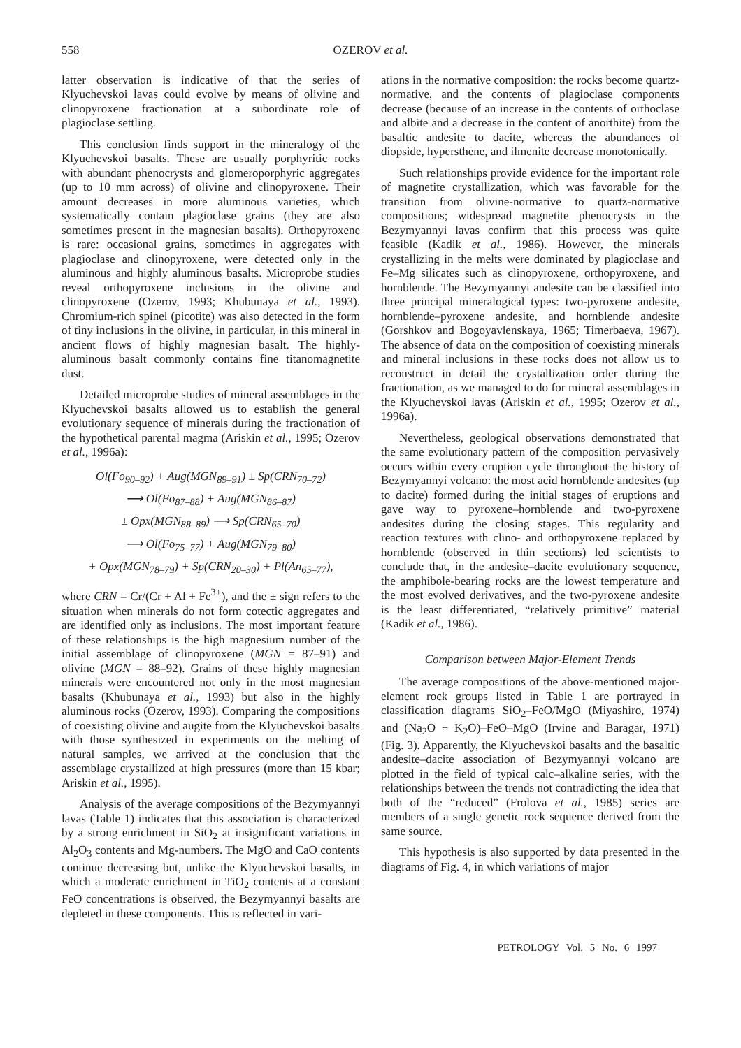558 OZEROV et al.
latter observation is indicative of that the series of Klyuchevskoi lavas could evolve by means of olivine and clinopyroxene fractionation at a subordinate role of plagioclase settling.
This conclusion finds support in the mineralogy of the Klyuchevskoi basalts. These are usually porphyritic rocks with abundant phenocrysts and glomeroporphyric aggregates (up to 10 mm across) of olivine and clinopyroxene. Their amount decreases in more aluminous varieties, which systematically contain plagioclase grains (they are also sometimes present in the magnesian basalts). Orthopyroxene is rare: occasional grains, sometimes in aggregates with plagioclase and clinopyroxene, were detected only in the aluminous and highly aluminous basalts. Microprobe studies reveal orthopyroxene inclusions in the olivine and clinopyroxene (Ozerov, 1993; Khubunaya et al., 1993). Chromium-rich spinel (picotite) was also detected in the form of tiny inclusions in the olivine, in particular, in this mineral in ancient flows of highly magnesian basalt. The highly-aluminous basalt commonly contains fine titanomagnetite dust.
Detailed microprobe studies of mineral assemblages in the Klyuchevskoi basalts allowed us to establish the general evolutionary sequence of minerals during the fractionation of the hypothetical parental magma (Ariskin et al., 1995; Ozerov et al., 1996a):
Ol(Fo<sub>90–92</sub>) + Aug(MGN<sub>89–91</sub>) ± Sp(CRN<sub>70–72</sub>)
⟶ Ol(Fo<sub>87–88</sub>) + Aug(MGN<sub>86–87</sub>)
± Opx(MGN<sub>88–89</sub>) ⟶ Sp(CRN<sub>65–70</sub>)
⟶ Ol(Fo<sub>75–77</sub>) + Aug(MGN<sub>79–80</sub>)
+ Opx(MGN<sub>78–79</sub>) + Sp(CRN<sub>20–30</sub>) + Pl(An<sub>65–77</sub>),
where CRN = Cr/(Cr + Al + Fe<sup>3+</sup>), and the ± sign refers to the situation when minerals do not form cotectic aggregates and are identified only as inclusions. The most important feature of these relationships is the high magnesium number of the initial assemblage of clinopyroxene (MGN = 87–91) and olivine (MGN = 88–92). Grains of these highly magnesian minerals were encountered not only in the most magnesian basalts (Khubunaya et al., 1993) but also in the highly aluminous rocks (Ozerov, 1993). Comparing the compositions of coexisting olivine and augite from the Klyuchevskoi basalts with those synthesized in experiments on the melting of natural samples, we arrived at the conclusion that the assemblage crystallized at high pressures (more than 15 kbar; Ariskin et al., 1995).
Analysis of the average compositions of the Bezymyannyi lavas (Table 1) indicates that this association is characterized by a strong enrichment in SiO<sub>2</sub> at insignificant variations in Al<sub>2</sub>O<sub>3</sub> contents and Mg-numbers. The MgO and CaO contents continue decreasing but, unlike the Klyuchevskoi basalts, in which a moderate enrichment in TiO<sub>2</sub> contents at a constant FeO concentrations is observed, the Bezymyannyi basalts are depleted in these components. This is reflected in vari-
ations in the normative composition: the rocks become quartz-normative, and the contents of plagioclase components decrease (because of an increase in the contents of orthoclase and albite and a decrease in the content of anorthite) from the basaltic andesite to dacite, whereas the abundances of diopside, hypersthene, and ilmenite decrease monotonically.
Such relationships provide evidence for the important role of magnetite crystallization, which was favorable for the transition from olivine-normative to quartz-normative compositions; widespread magnetite phenocrysts in the Bezymyannyi lavas confirm that this process was quite feasible (Kadik et al., 1986). However, the minerals crystallizing in the melts were dominated by plagioclase and Fe–Mg silicates such as clinopyroxene, orthopyroxene, and hornblende. The Bezymyannyi andesite can be classified into three principal mineralogical types: two-pyroxene andesite, hornblende–pyroxene andesite, and hornblende andesite (Gorshkov and Bogoyavlenskaya, 1965; Timerbaeva, 1967). The absence of data on the composition of coexisting minerals and mineral inclusions in these rocks does not allow us to reconstruct in detail the crystallization order during the fractionation, as we managed to do for mineral assemblages in the Klyuchevskoi lavas (Ariskin et al., 1995; Ozerov et al., 1996a).
Nevertheless, geological observations demonstrated that the same evolutionary pattern of the composition pervasively occurs within every eruption cycle throughout the history of Bezymyannyi volcano: the most acid hornblende andesites (up to dacite) formed during the initial stages of eruptions and gave way to pyroxene–hornblende and two-pyroxene andesites during the closing stages. This regularity and reaction textures with clino- and orthopyroxene replaced by hornblende (observed in thin sections) led scientists to conclude that, in the andesite–dacite evolutionary sequence, the amphibole-bearing rocks are the lowest temperature and the most evolved derivatives, and the two-pyroxene andesite is the least differentiated, “relatively primitive” material (Kadik et al., 1986).
Comparison between Major-Element Trends
The average compositions of the above-mentioned major-element rock groups listed in Table 1 are portrayed in classification diagrams SiO<sub>2</sub>–FeO/MgO (Miyashiro, 1974) and (Na<sub>2</sub>O + K<sub>2</sub>O)–FeO–MgO (Irvine and Baragar, 1971) (Fig. 3). Apparently, the Klyuchevskoi basalts and the basaltic andesite–dacite association of Bezymyannyi volcano are plotted in the field of typical calc–alkaline series, with the relationships between the trends not contradicting the idea that both of the “reduced” (Frolova et al., 1985) series are members of a single genetic rock sequence derived from the same source.
This hypothesis is also supported by data presented in the diagrams of Fig. 4, in which variations of major
PETROLOGY Vol. 5 No. 6 1997